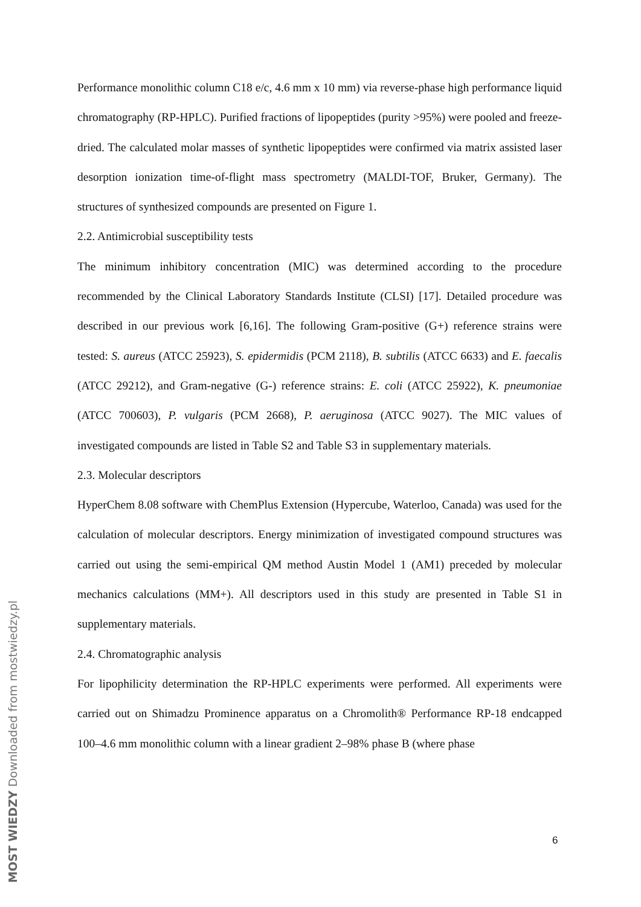Performance monolithic column C18 e/c, 4.6 mm x 10 mm) via reverse-phase high performance liquid chromatography (RP-HPLC). Purified fractions of lipopeptides (purity >95%) were pooled and freeze-dried. The calculated molar masses of synthetic lipopeptides were confirmed via matrix assisted laser desorption ionization time-of-flight mass spectrometry (MALDI-TOF, Bruker, Germany). The structures of synthesized compounds are presented on Figure 1.
2.2. Antimicrobial susceptibility tests
The minimum inhibitory concentration (MIC) was determined according to the procedure recommended by the Clinical Laboratory Standards Institute (CLSI) [17]. Detailed procedure was described in our previous work [6,16]. The following Gram-positive (G+) reference strains were tested: S. aureus (ATCC 25923), S. epidermidis (PCM 2118), B. subtilis (ATCC 6633) and E. faecalis (ATCC 29212), and Gram-negative (G-) reference strains: E. coli (ATCC 25922), K. pneumoniae (ATCC 700603), P. vulgaris (PCM 2668), P. aeruginosa (ATCC 9027). The MIC values of investigated compounds are listed in Table S2 and Table S3 in supplementary materials.
2.3. Molecular descriptors
HyperChem 8.08 software with ChemPlus Extension (Hypercube, Waterloo, Canada) was used for the calculation of molecular descriptors. Energy minimization of investigated compound structures was carried out using the semi-empirical QM method Austin Model 1 (AM1) preceded by molecular mechanics calculations (MM+). All descriptors used in this study are presented in Table S1 in supplementary materials.
2.4. Chromatographic analysis
For lipophilicity determination the RP-HPLC experiments were performed. All experiments were carried out on Shimadzu Prominence apparatus on a Chromolith® Performance RP-18 endcapped 100–4.6 mm monolithic column with a linear gradient 2–98% phase B (where phase
6
MOST WIEDZY Downloaded from mostwiedzy.pl